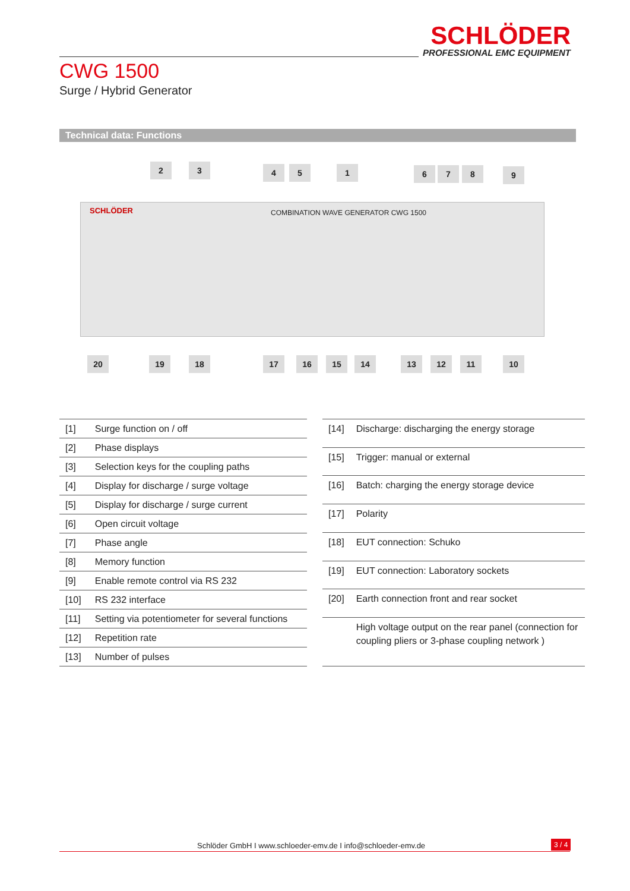SCHLÖDER
PROFESSIONAL EMC EQUIPMENT
CWG 1500
Surge / Hybrid Generator
Technical data: Functions
SCHLÖDER COMBINATION WAVE GENERATOR CWG 1500
2 3 4 5 1 6 7 8 9
20 19 18 17 16 15 14 13 12 11 10
| [1] | Surge function on / off |
| [2] | Phase displays |
| [3] | Selection keys for the coupling paths |
| [4] | Display for discharge / surge voltage |
| [5] | Display for discharge / surge current |
| [6] | Open circuit voltage |
| [7] | Phase angle |
| [8] | Memory function |
| [9] | Enable remote control via RS 232 |
| [10] | RS 232 interface |
| [11] | Setting via potentiometer for several functions |
| [12] | Repetition rate |
| [13] | Number of pulses |
| [14] | Discharge: discharging the energy storage |
| [15] | Trigger: manual or external |
| [16] | Batch: charging the energy storage device |
| [17] | Polarity |
| [18] | EUT connection: Schuko |
| [19] | EUT connection: Laboratory sockets |
| [20] | Earth connection front and rear socket |
| | High voltage output on the rear panel (connection for coupling pliers or 3-phase coupling network ) |
Schlöder GmbH I www.schloeder-emv.de I info@schloeder-emv.de
3 / 4